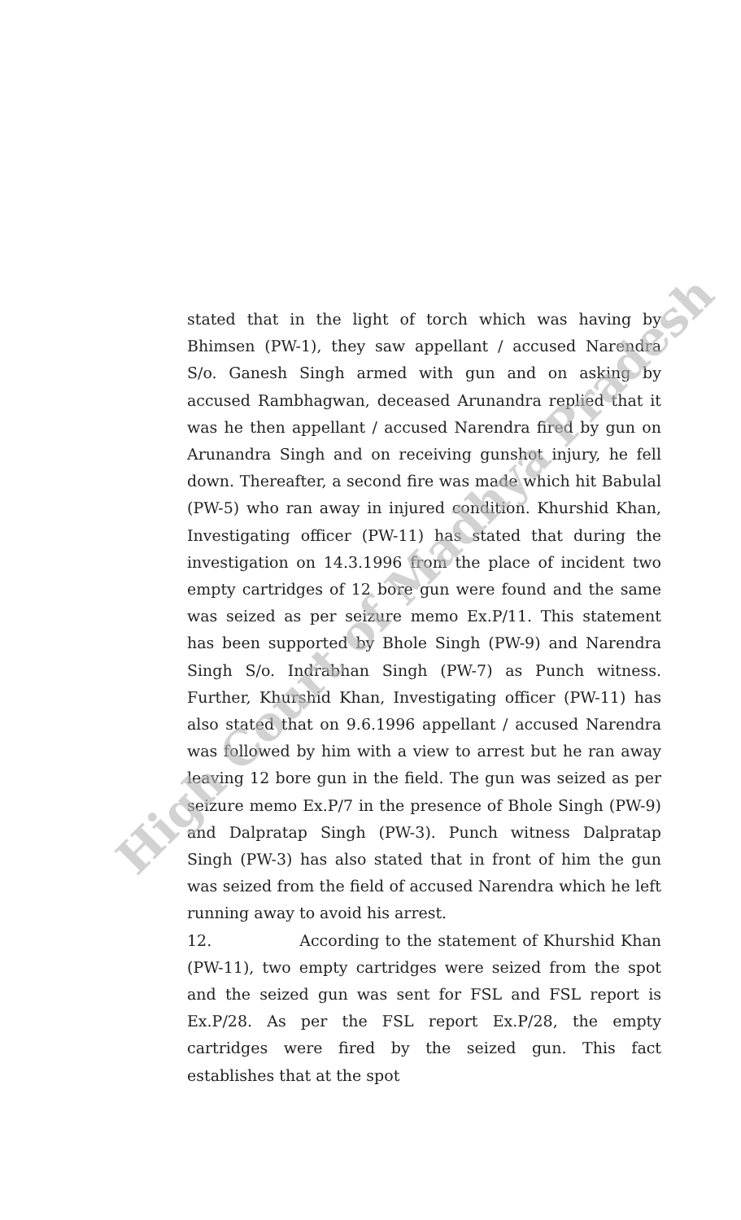stated that in the light of torch which was having by Bhimsen (PW-1), they saw appellant / accused Narendra S/o. Ganesh Singh armed with gun and on asking by accused Rambhagwan, deceased Arunandra replied that it was he then appellant / accused Narendra fired by gun on Arunandra Singh and on receiving gunshot injury, he fell down. Thereafter, a second fire was made which hit Babulal (PW-5) who ran away in injured condition. Khurshid Khan, Investigating officer (PW-11) has stated that during the investigation on 14.3.1996 from the place of incident two empty cartridges of 12 bore gun were found and the same was seized as per seizure memo Ex.P/11. This statement has been supported by Bhole Singh (PW-9) and Narendra Singh S/o. Indrabhan Singh (PW-7) as Punch witness. Further, Khurshid Khan, Investigating officer (PW-11) has also stated that on 9.6.1996 appellant / accused Narendra was followed by him with a view to arrest but he ran away leaving 12 bore gun in the field. The gun was seized as per seizure memo Ex.P/7 in the presence of Bhole Singh (PW-9) and Dalpratap Singh (PW-3). Punch witness Dalpratap Singh (PW-3) has also stated that in front of him the gun was seized from the field of accused Narendra which he left running away to avoid his arrest.
12. According to the statement of Khurshid Khan (PW-11), two empty cartridges were seized from the spot and the seized gun was sent for FSL and FSL report is Ex.P/28. As per the FSL report Ex.P/28, the empty cartridges were fired by the seized gun. This fact establishes that at the spot
High Court of Madhya Pradesh